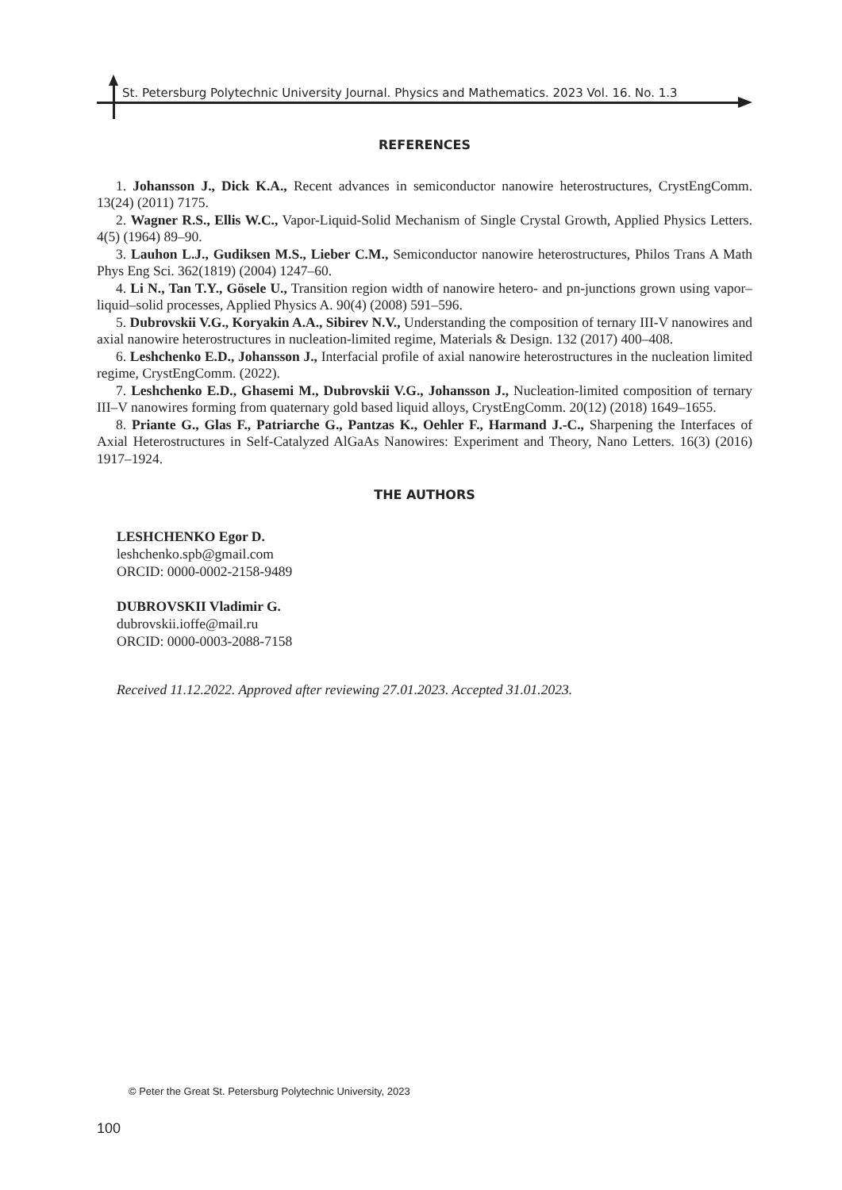St. Petersburg Polytechnic University Journal. Physics and Mathematics. 2023 Vol. 16. No. 1.3
REFERENCES
1. Johansson J., Dick K.A., Recent advances in semiconductor nanowire heterostructures, CrystEngComm. 13(24) (2011) 7175.
2. Wagner R.S., Ellis W.C., Vapor-Liquid-Solid Mechanism of Single Crystal Growth, Applied Physics Letters. 4(5) (1964) 89–90.
3. Lauhon L.J., Gudiksen M.S., Lieber C.M., Semiconductor nanowire heterostructures, Philos Trans A Math Phys Eng Sci. 362(1819) (2004) 1247–60.
4. Li N., Tan T.Y., Gösele U., Transition region width of nanowire hetero- and pn-junctions grown using vapor–liquid–solid processes, Applied Physics A. 90(4) (2008) 591–596.
5. Dubrovskii V.G., Koryakin A.A., Sibirev N.V., Understanding the composition of ternary III-V nanowires and axial nanowire heterostructures in nucleation-limited regime, Materials & Design. 132 (2017) 400–408.
6. Leshchenko E.D., Johansson J., Interfacial profile of axial nanowire heterostructures in the nucleation limited regime, CrystEngComm. (2022).
7. Leshchenko E.D., Ghasemi M., Dubrovskii V.G., Johansson J., Nucleation-limited composition of ternary III–V nanowires forming from quaternary gold based liquid alloys, CrystEngComm. 20(12) (2018) 1649–1655.
8. Priante G., Glas F., Patriarche G., Pantzas K., Oehler F., Harmand J.-C., Sharpening the Interfaces of Axial Heterostructures in Self-Catalyzed AlGaAs Nanowires: Experiment and Theory, Nano Letters. 16(3) (2016) 1917–1924.
THE AUTHORS
LESHCHENKO Egor D.
leshchenko.spb@gmail.com
ORCID: 0000-0002-2158-9489
DUBROVSKII Vladimir G.
dubrovskii.ioffe@mail.ru
ORCID: 0000-0003-2088-7158
Received 11.12.2022. Approved after reviewing 27.01.2023. Accepted 31.01.2023.
© Peter the Great St. Petersburg Polytechnic University, 2023
100